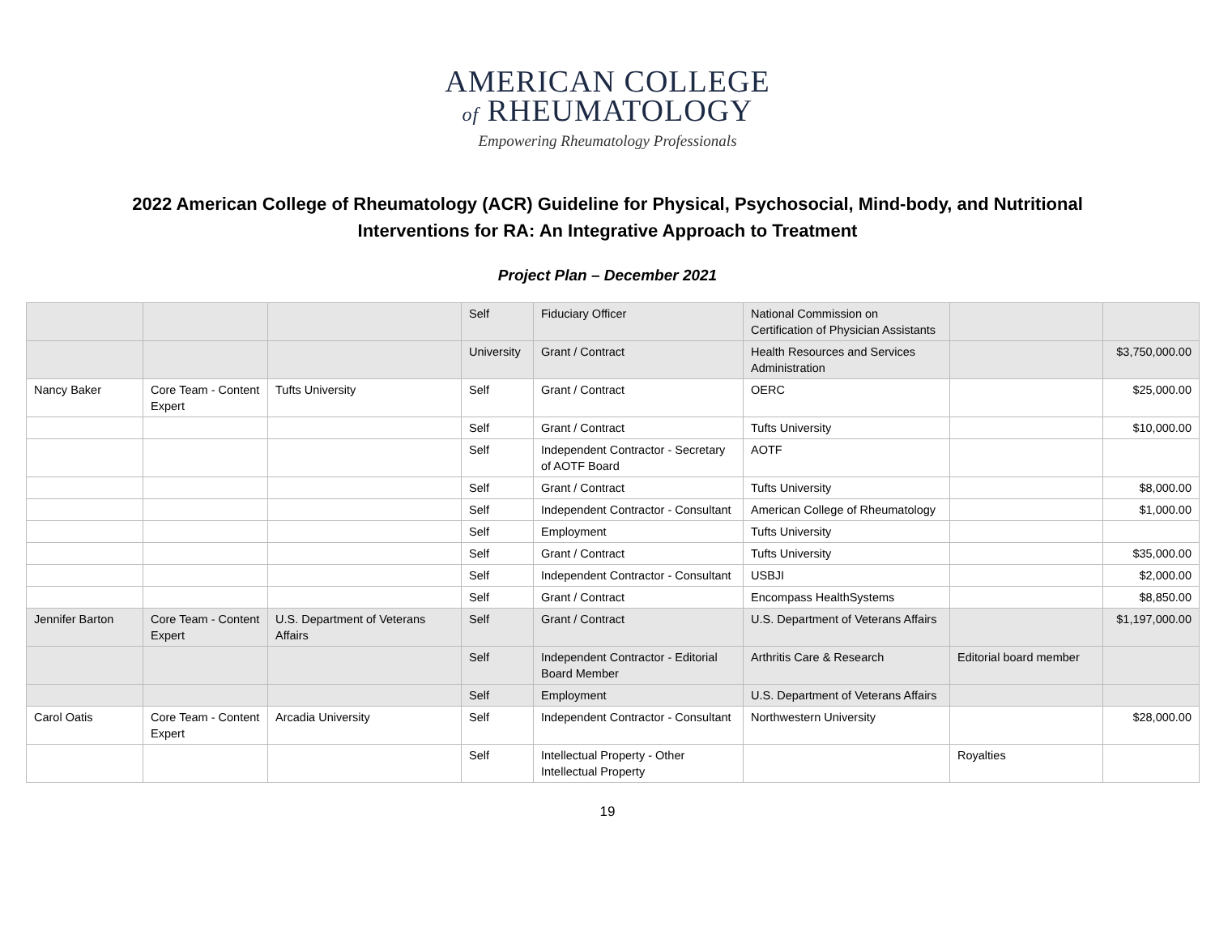AMERICAN COLLEGE
of RHEUMATOLOGY
Empowering Rheumatology Professionals
2022 American College of Rheumatology (ACR) Guideline for Physical, Psychosocial, Mind-body, and Nutritional Interventions for RA: An Integrative Approach to Treatment
Project Plan – December 2021
| | | | Self | Fiduciary Officer | National Commission on Certification of Physician Assistants | | |
| | | | University | Grant / Contract | Health Resources and Services Administration | | $3,750,000.00 |
| Nancy Baker | Core Team - Content Expert | Tufts University | Self | Grant / Contract | OERC | | $25,000.00 |
| | | | Self | Grant / Contract | Tufts University | | $10,000.00 |
| | | | Self | Independent Contractor - Secretary of AOTF Board | AOTF | | |
| | | | Self | Grant / Contract | Tufts University | | $8,000.00 |
| | | | Self | Independent Contractor - Consultant | American College of Rheumatology | | $1,000.00 |
| | | | Self | Employment | Tufts University | | |
| | | | Self | Grant / Contract | Tufts University | | $35,000.00 |
| | | | Self | Independent Contractor - Consultant | USBJI | | $2,000.00 |
| | | | Self | Grant / Contract | Encompass HealthSystems | | $8,850.00 |
| Jennifer Barton | Core Team - Content Expert | U.S. Department of Veterans Affairs | Self | Grant / Contract | U.S. Department of Veterans Affairs | | $1,197,000.00 |
| | | | Self | Independent Contractor - Editorial Board Member | Arthritis Care & Research | Editorial board member | |
| | | | Self | Employment | U.S. Department of Veterans Affairs | | |
| Carol Oatis | Core Team - Content Expert | Arcadia University | Self | Independent Contractor - Consultant | Northwestern University | | $28,000.00 |
| | | | Self | Intellectual Property - Other Intellectual Property | | Royalties | |
19